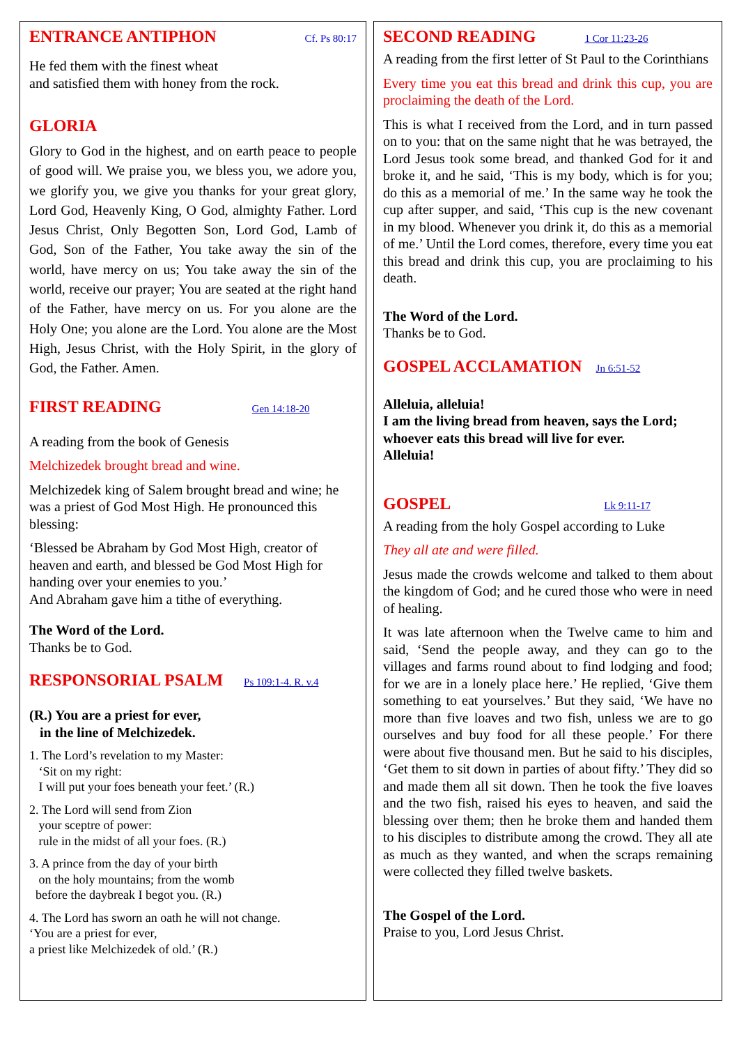ENTRANCE ANTIPHON Cf. Ps 80:17
He fed them with the finest wheat
and satisfied them with honey from the rock.
GLORIA
Glory to God in the highest, and on earth peace to people of good will. We praise you, we bless you, we adore you, we glorify you, we give you thanks for your great glory, Lord God, Heavenly King, O God, almighty Father. Lord Jesus Christ, Only Begotten Son, Lord God, Lamb of God, Son of the Father, You take away the sin of the world, have mercy on us; You take away the sin of the world, receive our prayer; You are seated at the right hand of the Father, have mercy on us. For you alone are the Holy One; you alone are the Lord. You alone are the Most High, Jesus Christ, with the Holy Spirit, in the glory of God, the Father. Amen.
FIRST READING Gen 14:18-20
A reading from the book of Genesis
Melchizedek brought bread and wine.
Melchizedek king of Salem brought bread and wine; he was a priest of God Most High. He pronounced this blessing:
‘Blessed be Abraham by God Most High, creator of heaven and earth, and blessed be God Most High for handing over your enemies to you.’
And Abraham gave him a tithe of everything.
The Word of the Lord.
Thanks be to God.
RESPONSORIAL PSALM Ps 109:1-4. R. v.4
(R.) You are a priest for ever,
in the line of Melchizedek.
1. The Lord’s revelation to my Master:
‘Sit on my right:
I will put your foes beneath your feet.’ (R.)
2. The Lord will send from Zion
your sceptre of power:
rule in the midst of all your foes. (R.)
3. A prince from the day of your birth
on the holy mountains; from the womb
before the daybreak I begot you. (R.)
4. The Lord has sworn an oath he will not change.
‘You are a priest for ever,
a priest like Melchizedek of old.’ (R.)
SECOND READING 1 Cor 11:23-26
A reading from the first letter of St Paul to the Corinthians
Every time you eat this bread and drink this cup, you are proclaiming the death of the Lord.
This is what I received from the Lord, and in turn passed on to you: that on the same night that he was betrayed, the Lord Jesus took some bread, and thanked God for it and broke it, and he said, ‘This is my body, which is for you; do this as a memorial of me.’ In the same way he took the cup after supper, and said, ‘This cup is the new covenant in my blood. Whenever you drink it, do this as a memorial of me.’ Until the Lord comes, therefore, every time you eat this bread and drink this cup, you are proclaiming to his death.
The Word of the Lord.
Thanks be to God.
GOSPEL ACCLAMATION Jn 6:51-52
Alleluia, alleluia!
I am the living bread from heaven, says the Lord;
whoever eats this bread will live for ever.
Alleluia!
GOSPEL Lk 9:11-17
A reading from the holy Gospel according to Luke
They all ate and were filled.
Jesus made the crowds welcome and talked to them about the kingdom of God; and he cured those who were in need of healing.
It was late afternoon when the Twelve came to him and said, ‘Send the people away, and they can go to the villages and farms round about to find lodging and food; for we are in a lonely place here.’ He replied, ‘Give them something to eat yourselves.’ But they said, ‘We have no more than five loaves and two fish, unless we are to go ourselves and buy food for all these people.’ For there were about five thousand men. But he said to his disciples, ‘Get them to sit down in parties of about fifty.’ They did so and made them all sit down. Then he took the five loaves and the two fish, raised his eyes to heaven, and said the blessing over them; then he broke them and handed them to his disciples to distribute among the crowd. They all ate as much as they wanted, and when the scraps remaining were collected they filled twelve baskets.
The Gospel of the Lord.
Praise to you, Lord Jesus Christ.